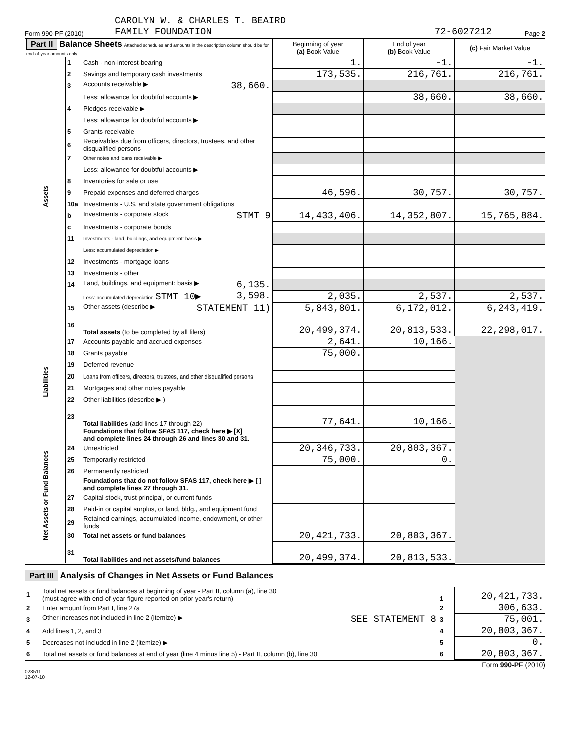Form 990-PF (2010) CAROLYN W. & CHARLES T. BEAIRD
FAMILY FOUNDATION 72-6027212 Page 2
| Part II Balance Sheets Attached schedules and amounts in the description column should be for end-of-year amounts only. | | | Beginning of year (a) Book Value | End of year (b) Book Value | (c) Fair Market Value |
| --- | --- | --- | --- | --- | --- |
| Assets | 1 | Cash - non-interest-bearing | 1. | -1. | -1. |
| | 2 | Savings and temporary cash investments | 173,535. | 216,761. | 216,761. |
| | 3 | Accounts receivable ▶ 38,660. | | | |
| | | Less: allowance for doubtful accounts ▶ | | 38,660. | 38,660. |
| | 4 | Pledges receivable ▶ | | | |
| | | Less: allowance for doubtful accounts ▶ | | | |
| | 5 | Grants receivable | | | |
| | 6 | Receivables due from officers, directors, trustees, and other disqualified persons | | | |
| | 7 | Other notes and loans receivable ▶ | | | |
| | | Less: allowance for doubtful accounts ▶ | | | |
| | 8 | Inventories for sale or use | | | |
| | 9 | Prepaid expenses and deferred charges | 46,596. | 30,757. | 30,757. |
| | 10a | Investments - U.S. and state government obligations | | | |
| | b | Investments - corporate stock STMT 9 | 14,433,406. | 14,352,807. | 15,765,884. |
| | c | Investments - corporate bonds | | | |
| | 11 | Investments - land, buildings, and equipment: basis ▶ | | | |
| | | Less: accumulated depreciation ▶ | | | |
| | 12 | Investments - mortgage loans | | | |
| | 13 | Investments - other | | | |
| | 14 | Land, buildings, and equipment: basis ▶ 6,135. | | | |
| | | Less: accumulated depreciation STMT 10▶ 3,598. | 2,035. | 2,537. | 2,537. |
| | 15 | Other assets (describe ▶ STATEMENT 11) | 5,843,801. | 6,172,012. | 6,243,419. |
| | 16 | Total assets (to be completed by all filers) | 20,499,374. | 20,813,533. | 22,298,017. |
| Liabilities | 17 | Accounts payable and accrued expenses | 2,641. | 10,166. | |
| | 18 | Grants payable | 75,000. | | |
| | 19 | Deferred revenue | | | |
| | 20 | Loans from officers, directors, trustees, and other disqualified persons | | | |
| | 21 | Mortgages and other notes payable | | | |
| | 22 | Other liabilities (describe ▶ ) | | | |
| | 23 | Total liabilities (add lines 17 through 22) | 77,641. | 10,166. | |
| Net Assets or Fund Balances | | Foundations that follow SFAS 117, check here ▶ [X] and complete lines 24 through 26 and lines 30 and 31. | | | |
| | 24 | Unrestricted | 20,346,733. | 20,803,367. | |
| | 25 | Temporarily restricted | 75,000. | 0. | |
| | 26 | Permanently restricted | | | |
| | | Foundations that do not follow SFAS 117, check here ▶ [ ] and complete lines 27 through 31. | | | |
| | 27 | Capital stock, trust principal, or current funds | | | |
| | 28 | Paid-in or capital surplus, or land, bldg., and equipment fund | | | |
| | 29 | Retained earnings, accumulated income, endowment, or other funds | | | |
| | 30 | Total net assets or fund balances | 20,421,733. | 20,803,367. | |
| | 31 | Total liabilities and net assets/fund balances | 20,499,374. | 20,813,533. | |
Part III Analysis of Changes in Net Assets or Fund Balances
| 1 | Total net assets or fund balances at beginning of year - Part II, column (a), line 30 (must agree with end-of-year figure reported on prior year's return) | 1 | 20,421,733. |
| 2 | Enter amount from Part I, line 27a | 2 | 306,633. |
| 3 | Other increases not included in line 2 (itemize) ▶ SEE STATEMENT 8 | 3 | 75,001. |
| 4 | Add lines 1, 2, and 3 | 4 | 20,803,367. |
| 5 | Decreases not included in line 2 (itemize) ▶ | 5 | 0. |
| 6 | Total net assets or fund balances at end of year (line 4 minus line 5) - Part II, column (b), line 30 | 6 | 20,803,367. |
Form 990-PF (2010)
023511
12-07-10